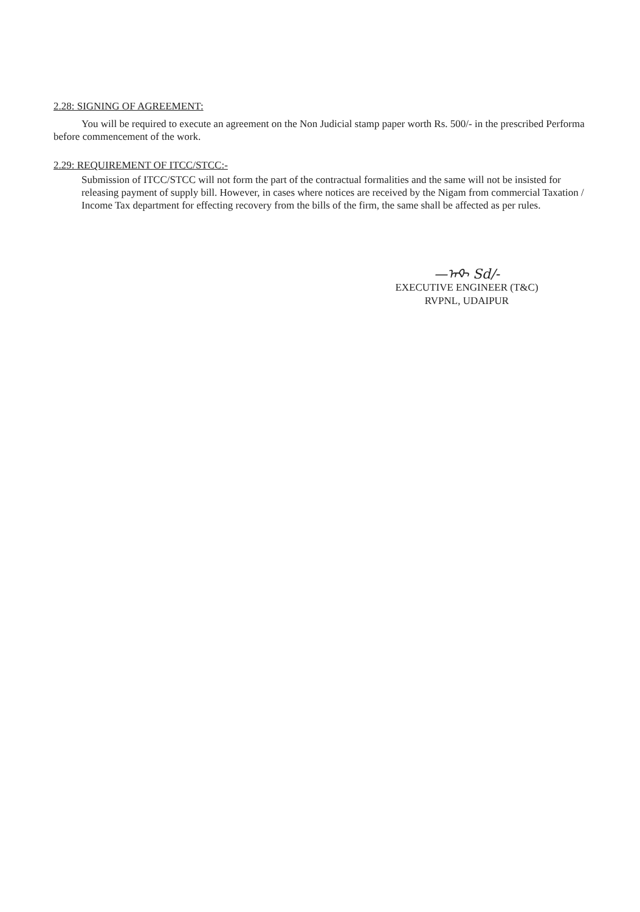2.28: SIGNING OF AGREEMENT:
You will be required to execute an agreement on the Non Judicial stamp paper worth Rs. 500/- in the prescribed Performa before commencement of the work.
2.29: REQUIREMENT OF ITCC/STCC:-
Submission of ITCC/STCC will not form the part of the contractual formalities and the same will not be insisted for releasing payment of supply bill. However, in cases where notices are received by the Nigam from commercial Taxation / Income Tax department for effecting recovery from the bills of the firm, the same shall be affected as per rules.
—ᠠᡐ᠎ Sd/-
EXECUTIVE ENGINEER (T&C)
RVPNL, UDAIPUR